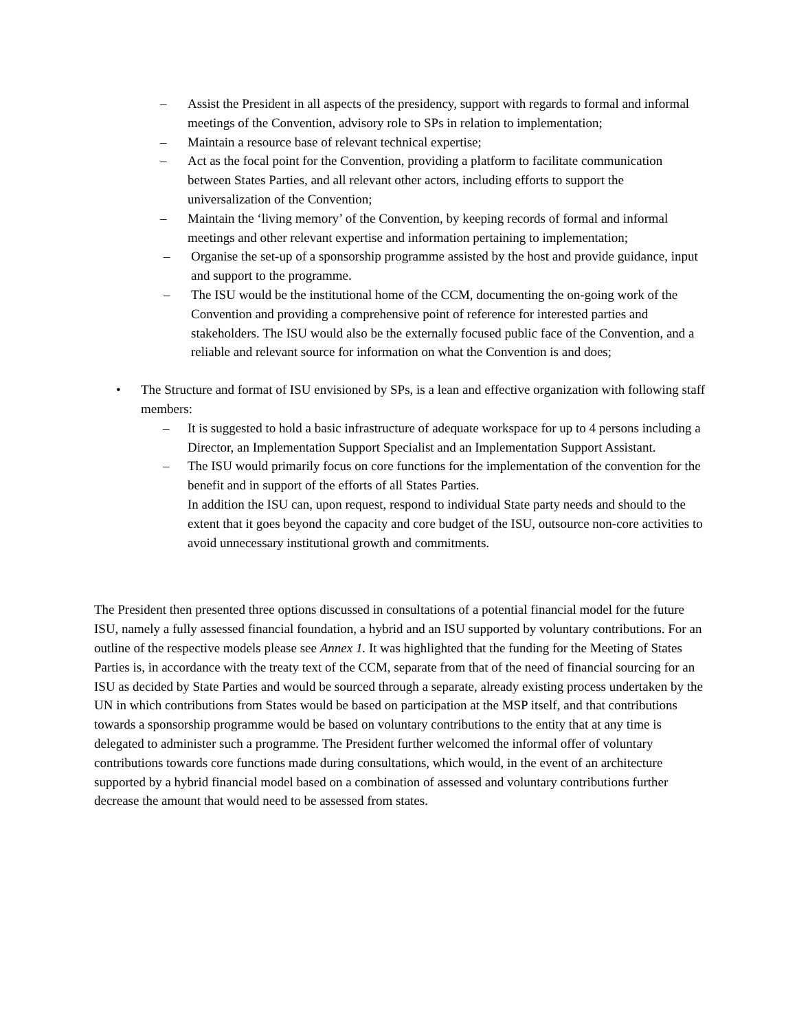– Assist the President in all aspects of the presidency, support with regards to formal and informal meetings of the Convention, advisory role to SPs in relation to implementation;
– Maintain a resource base of relevant technical expertise;
– Act as the focal point for the Convention, providing a platform to facilitate communication between States Parties, and all relevant other actors, including efforts to support the universalization of the Convention;
– Maintain the ‘living memory’ of the Convention, by keeping records of formal and informal meetings and other relevant expertise and information pertaining to implementation;
– Organise the set-up of a sponsorship programme assisted by the host and provide guidance, input and support to the programme.
– The ISU would be the institutional home of the CCM, documenting the on-going work of the Convention and providing a comprehensive point of reference for interested parties and stakeholders. The ISU would also be the externally focused public face of the Convention, and a reliable and relevant source for information on what the Convention is and does;
• The Structure and format of ISU envisioned by SPs, is a lean and effective organization with following staff members:
– It is suggested to hold a basic infrastructure of adequate workspace for up to 4 persons including a Director, an Implementation Support Specialist and an Implementation Support Assistant.
– The ISU would primarily focus on core functions for the implementation of the convention for the benefit and in support of the efforts of all States Parties.
In addition the ISU can, upon request, respond to individual State party needs and should to the extent that it goes beyond the capacity and core budget of the ISU, outsource non-core activities to avoid unnecessary institutional growth and commitments.
The President then presented three options discussed in consultations of a potential financial model for the future ISU, namely a fully assessed financial foundation, a hybrid and an ISU supported by voluntary contributions. For an outline of the respective models please see Annex 1. It was highlighted that the funding for the Meeting of States Parties is, in accordance with the treaty text of the CCM, separate from that of the need of financial sourcing for an ISU as decided by State Parties and would be sourced through a separate, already existing process undertaken by the UN in which contributions from States would be based on participation at the MSP itself, and that contributions towards a sponsorship programme would be based on voluntary contributions to the entity that at any time is delegated to administer such a programme. The President further welcomed the informal offer of voluntary contributions towards core functions made during consultations, which would, in the event of an architecture supported by a hybrid financial model based on a combination of assessed and voluntary contributions further decrease the amount that would need to be assessed from states.